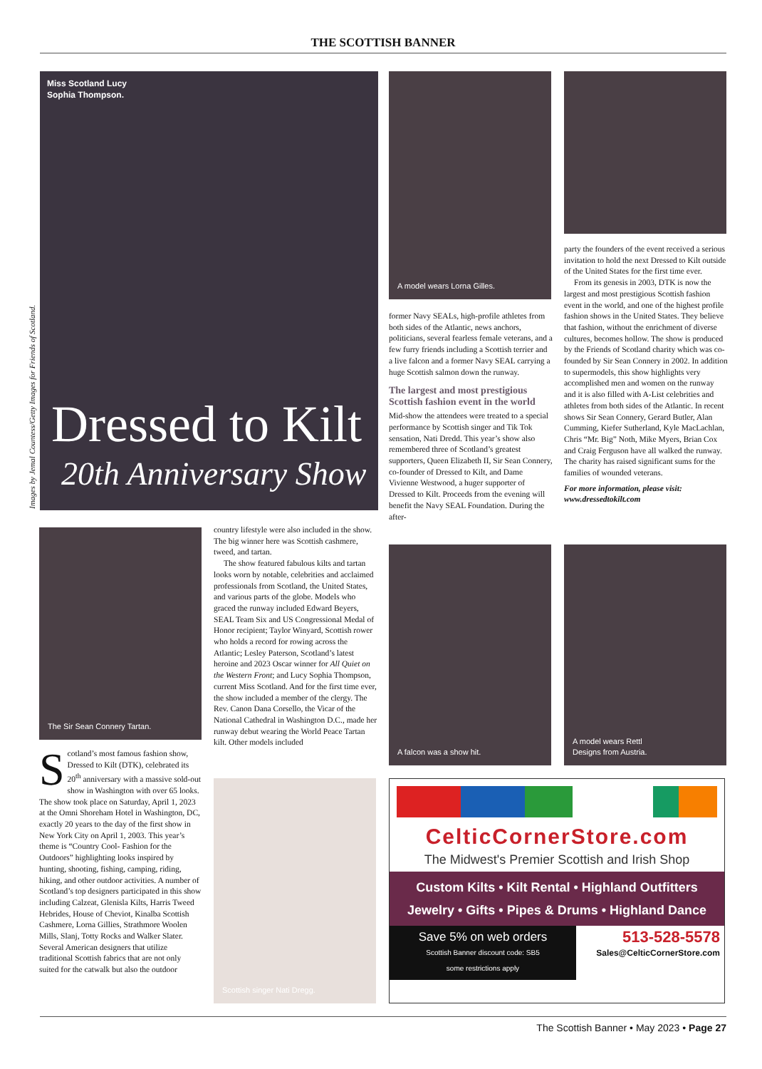THE SCOTTISH BANNER
Miss Scotland Lucy
Sophia Thompson.
Dressed to Kilt
20th Anniversary Show
Images by Jemal Countess/Getty Images for Friends of Scotland.
A model wears Lorna Gilles.
former Navy SEALs, high-profile athletes from both sides of the Atlantic, news anchors, politicians, several fearless female veterans, and a few furry friends including a Scottish terrier and a live falcon and a former Navy SEAL carrying a huge Scottish salmon down the runway.
The largest and most prestigious Scottish fashion event in the world
Mid-show the attendees were treated to a special performance by Scottish singer and Tik Tok sensation, Nati Dredd. This year’s show also remembered three of Scotland’s greatest supporters, Queen Elizabeth II, Sir Sean Connery, co-founder of Dressed to Kilt, and Dame Vivienne Westwood, a huger supporter of Dressed to Kilt. Proceeds from the evening will benefit the Navy SEAL Foundation. During the after-
party the founders of the event received a serious invitation to hold the next Dressed to Kilt outside of the United States for the first time ever.
From its genesis in 2003, DTK is now the largest and most prestigious Scottish fashion event in the world, and one of the highest profile fashion shows in the United States. They believe that fashion, without the enrichment of diverse cultures, becomes hollow. The show is produced by the Friends of Scotland charity which was co-founded by Sir Sean Connery in 2002. In addition to supermodels, this show highlights very accomplished men and women on the runway and it is also filled with A-List celebrities and athletes from both sides of the Atlantic. In recent shows Sir Sean Connery, Gerard Butler, Alan Cumming, Kiefer Sutherland, Kyle MacLachlan, Chris “Mr. Big” Noth, Mike Myers, Brian Cox and Craig Ferguson have all walked the runway. The charity has raised significant sums for the families of wounded veterans.
For more information, please visit: www.dressedtokilt.com
The Sir Sean Connery Tartan.
Scotland’s most famous fashion show, Dressed to Kilt (DTK), celebrated its 20<sup>th</sup> anniversary with a massive sold-out show in Washington with over 65 looks. The show took place on Saturday, April 1, 2023 at the Omni Shoreham Hotel in Washington, DC, exactly 20 years to the day of the first show in New York City on April 1, 2003. This year’s theme is “Country Cool- Fashion for the Outdoors” highlighting looks inspired by hunting, shooting, fishing, camping, riding, hiking, and other outdoor activities. A number of Scotland’s top designers participated in this show including Calzeat, Glenisla Kilts, Harris Tweed Hebrides, House of Cheviot, Kinalba Scottish Cashmere, Lorna Gillies, Strathmore Woolen Mills, Slanj, Totty Rocks and Walker Slater. Several American designers that utilize traditional Scottish fabrics that are not only suited for the catwalk but also the outdoor
country lifestyle were also included in the show. The big winner here was Scottish cashmere, tweed, and tartan.
The show featured fabulous kilts and tartan looks worn by notable, celebrities and acclaimed professionals from Scotland, the United States, and various parts of the globe. Models who graced the runway included Edward Beyers, SEAL Team Six and US Congressional Medal of Honor recipient; Taylor Winyard, Scottish rower who holds a record for rowing across the Atlantic; Lesley Paterson, Scotland’s latest heroine and 2023 Oscar winner for All Quiet on the Western Front; and Lucy Sophia Thompson, current Miss Scotland. And for the first time ever, the show included a member of the clergy. The Rev. Canon Dana Corsello, the Vicar of the National Cathedral in Washington D.C., made her runway debut wearing the World Peace Tartan kilt. Other models included
Scottish singer Nati Dregg.
A falcon was a show hit.
A model wears Rettl
Designs from Austria.
CelticCornerStore.com
The Midwest's Premier Scottish and Irish Shop
Custom Kilts • Kilt Rental • Highland Outfitters
Jewelry • Gifts • Pipes & Drums • Highland Dance
Save 5% on web orders
Scottish Banner discount code: SB5
some restrictions apply
513-528-5578
Sales@CelticCornerStore.com
The Scottish Banner • May 2023 • Page 27